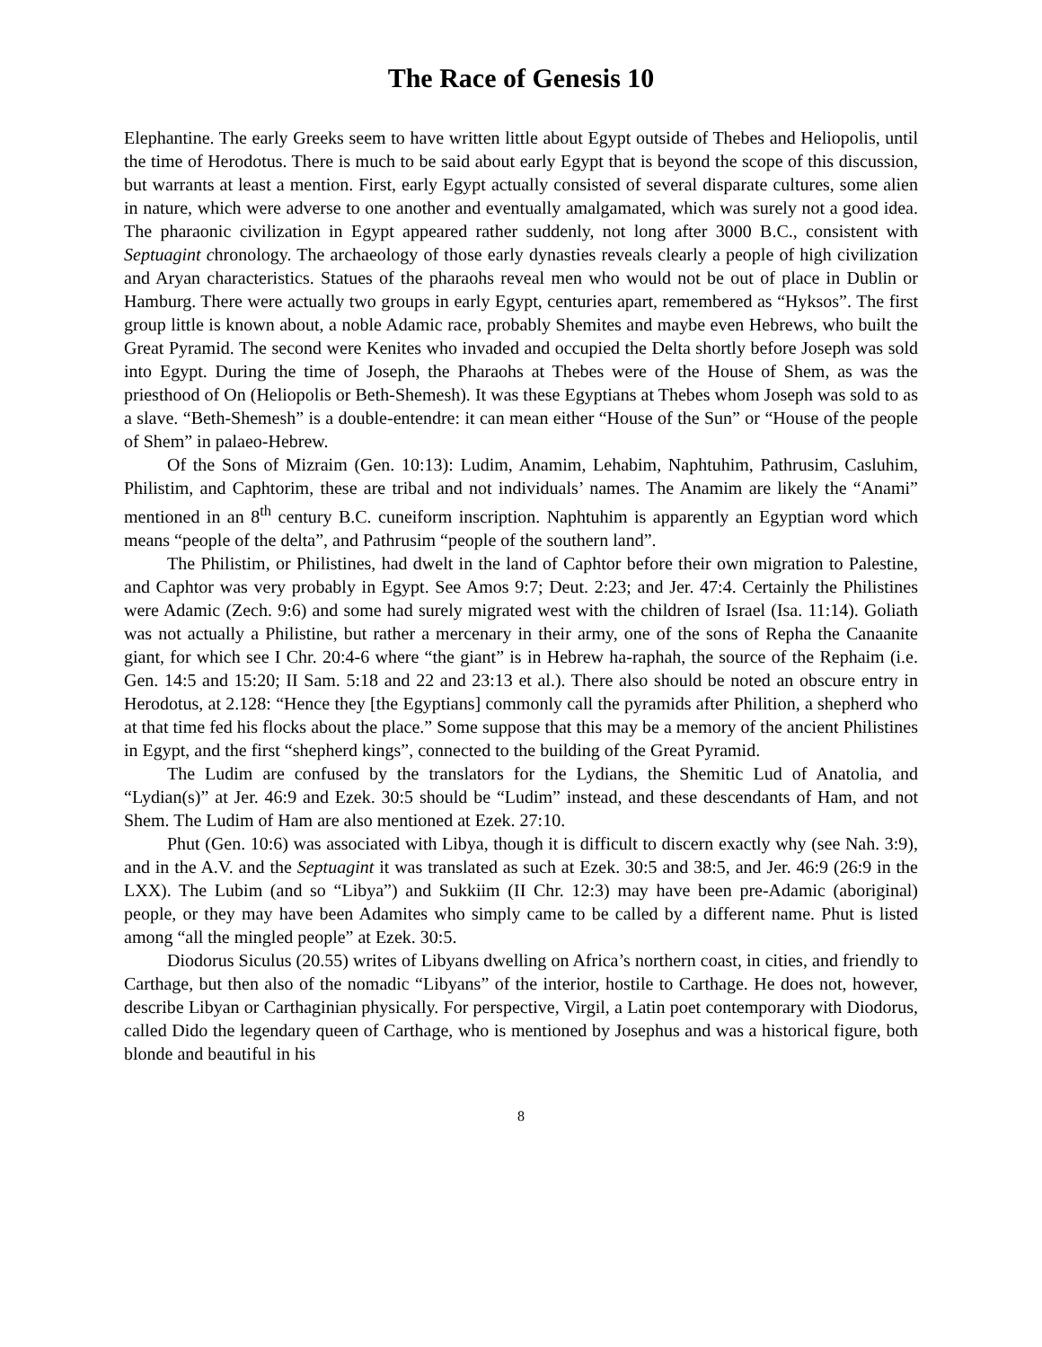The Race of Genesis 10
Elephantine. The early Greeks seem to have written little about Egypt outside of Thebes and Heliopolis, until the time of Herodotus. There is much to be said about early Egypt that is beyond the scope of this discussion, but warrants at least a mention. First, early Egypt actually consisted of several disparate cultures, some alien in nature, which were adverse to one another and eventually amalgamated, which was surely not a good idea. The pharaonic civilization in Egypt appeared rather suddenly, not long after 3000 B.C., consistent with Septuagint chronology. The archaeology of those early dynasties reveals clearly a people of high civilization and Aryan characteristics. Statues of the pharaohs reveal men who would not be out of place in Dublin or Hamburg. There were actually two groups in early Egypt, centuries apart, remembered as “Hyksos”. The first group little is known about, a noble Adamic race, probably Shemites and maybe even Hebrews, who built the Great Pyramid. The second were Kenites who invaded and occupied the Delta shortly before Joseph was sold into Egypt. During the time of Joseph, the Pharaohs at Thebes were of the House of Shem, as was the priesthood of On (Heliopolis or Beth-Shemesh). It was these Egyptians at Thebes whom Joseph was sold to as a slave. “Beth-Shemesh” is a double-entendre: it can mean either “House of the Sun” or “House of the people of Shem” in palaeo-Hebrew.
Of the Sons of Mizraim (Gen. 10:13): Ludim, Anamim, Lehabim, Naphtuhim, Pathrusim, Casluhim, Philistim, and Caphtorim, these are tribal and not individuals’ names. The Anamim are likely the “Anami” mentioned in an 8<sup>th</sup> century B.C. cuneiform inscription. Naphtuhim is apparently an Egyptian word which means “people of the delta”, and Pathrusim “people of the southern land”.
The Philistim, or Philistines, had dwelt in the land of Caphtor before their own migration to Palestine, and Caphtor was very probably in Egypt. See Amos 9:7; Deut. 2:23; and Jer. 47:4. Certainly the Philistines were Adamic (Zech. 9:6) and some had surely migrated west with the children of Israel (Isa. 11:14). Goliath was not actually a Philistine, but rather a mercenary in their army, one of the sons of Repha the Canaanite giant, for which see I Chr. 20:4-6 where “the giant” is in Hebrew ha-raphah, the source of the Rephaim (i.e. Gen. 14:5 and 15:20; II Sam. 5:18 and 22 and 23:13 et al.). There also should be noted an obscure entry in Herodotus, at 2.128: “Hence they [the Egyptians] commonly call the pyramids after Philition, a shepherd who at that time fed his flocks about the place.” Some suppose that this may be a memory of the ancient Philistines in Egypt, and the first “shepherd kings”, connected to the building of the Great Pyramid.
The Ludim are confused by the translators for the Lydians, the Shemitic Lud of Anatolia, and “Lydian(s)” at Jer. 46:9 and Ezek. 30:5 should be “Ludim” instead, and these descendants of Ham, and not Shem. The Ludim of Ham are also mentioned at Ezek. 27:10.
Phut (Gen. 10:6) was associated with Libya, though it is difficult to discern exactly why (see Nah. 3:9), and in the A.V. and the Septuagint it was translated as such at Ezek. 30:5 and 38:5, and Jer. 46:9 (26:9 in the LXX). The Lubim (and so “Libya”) and Sukkiim (II Chr. 12:3) may have been pre-Adamic (aboriginal) people, or they may have been Adamites who simply came to be called by a different name. Phut is listed among “all the mingled people” at Ezek. 30:5.
Diodorus Siculus (20.55) writes of Libyans dwelling on Africa’s northern coast, in cities, and friendly to Carthage, but then also of the nomadic “Libyans” of the interior, hostile to Carthage. He does not, however, describe Libyan or Carthaginian physically. For perspective, Virgil, a Latin poet contemporary with Diodorus, called Dido the legendary queen of Carthage, who is mentioned by Josephus and was a historical figure, both blonde and beautiful in his
8